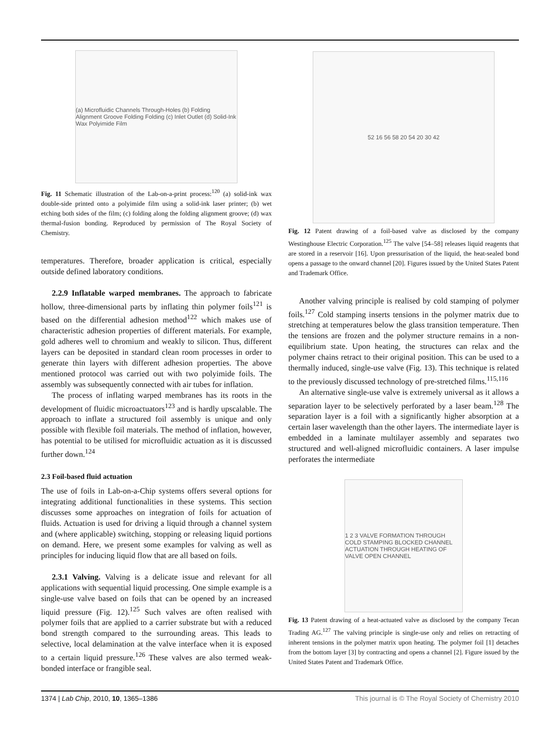(a) Microfluidic Channels Through-Holes (b) Folding Alignment Groove Folding Folding (c) Inlet Outlet (d) Solid-Ink Wax Polyimide Film
Fig. 11 Schematic illustration of the Lab-on-a-print process:<sup>120</sup> (a) solid-ink wax double-side printed onto a polyimide film using a solid-ink laser printer; (b) wet etching both sides of the film; (c) folding along the folding alignment groove; (d) wax thermal-fusion bonding. Reproduced by permission of The Royal Society of Chemistry.
temperatures. Therefore, broader application is critical, especially outside defined laboratory conditions.
2.2.9 Inflatable warped membranes. The approach to fabricate hollow, three-dimensional parts by inflating thin polymer foils<sup>121</sup> is based on the differential adhesion method<sup>122</sup> which makes use of characteristic adhesion properties of different materials. For example, gold adheres well to chromium and weakly to silicon. Thus, different layers can be deposited in standard clean room processes in order to generate thin layers with different adhesion properties. The above mentioned protocol was carried out with two polyimide foils. The assembly was subsequently connected with air tubes for inflation.
The process of inflating warped membranes has its roots in the development of fluidic microactuators<sup>123</sup> and is hardly upscalable. The approach to inflate a structured foil assembly is unique and only possible with flexible foil materials. The method of inflation, however, has potential to be utilised for microfluidic actuation as it is discussed further down.<sup>124</sup>
2.3 Foil-based fluid actuation
The use of foils in Lab-on-a-Chip systems offers several options for integrating additional functionalities in these systems. This section discusses some approaches on integration of foils for actuation of fluids. Actuation is used for driving a liquid through a channel system and (where applicable) switching, stopping or releasing liquid portions on demand. Here, we present some examples for valving as well as principles for inducing liquid flow that are all based on foils.
2.3.1 Valving. Valving is a delicate issue and relevant for all applications with sequential liquid processing. One simple example is a single-use valve based on foils that can be opened by an increased liquid pressure (Fig. 12).<sup>125</sup> Such valves are often realised with polymer foils that are applied to a carrier substrate but with a reduced bond strength compared to the surrounding areas. This leads to selective, local delamination at the valve interface when it is exposed to a certain liquid pressure.<sup>126</sup> These valves are also termed weak-bonded interface or frangible seal.
52 16 56 58 20 54 20 30 42
Fig. 12 Patent drawing of a foil-based valve as disclosed by the company Westinghouse Electric Corporation.<sup>125</sup> The valve [54–58] releases liquid reagents that are stored in a reservoir [16]. Upon pressurisation of the liquid, the heat-sealed bond opens a passage to the onward channel [20]. Figures issued by the United States Patent and Trademark Office.
Another valving principle is realised by cold stamping of polymer foils.<sup>127</sup> Cold stamping inserts tensions in the polymer matrix due to stretching at temperatures below the glass transition temperature. Then the tensions are frozen and the polymer structure remains in a non-equilibrium state. Upon heating, the structures can relax and the polymer chains retract to their original position. This can be used to a thermally induced, single-use valve (Fig. 13). This technique is related to the previously discussed technology of pre-stretched films.<sup>115,116</sup>
An alternative single-use valve is extremely universal as it allows a separation layer to be selectively perforated by a laser beam.<sup>128</sup> The separation layer is a foil with a significantly higher absorption at a certain laser wavelength than the other layers. The intermediate layer is embedded in a laminate multilayer assembly and separates two structured and well-aligned microfluidic containers. A laser impulse perforates the intermediate
1 2 3 VALVE FORMATION THROUGH COLD STAMPING BLOCKED CHANNEL ACTUATION THROUGH HEATING OF VALVE OPEN CHANNEL
Fig. 13 Patent drawing of a heat-actuated valve as disclosed by the company Tecan Trading AG.<sup>127</sup> The valving principle is single-use only and relies on retracting of inherent tensions in the polymer matrix upon heating. The polymer foil [1] detaches from the bottom layer [3] by contracting and opens a channel [2]. Figure issued by the United States Patent and Trademark Office.
1374 | Lab Chip, 2010, 10, 1365–1386 This journal is © The Royal Society of Chemistry 2010